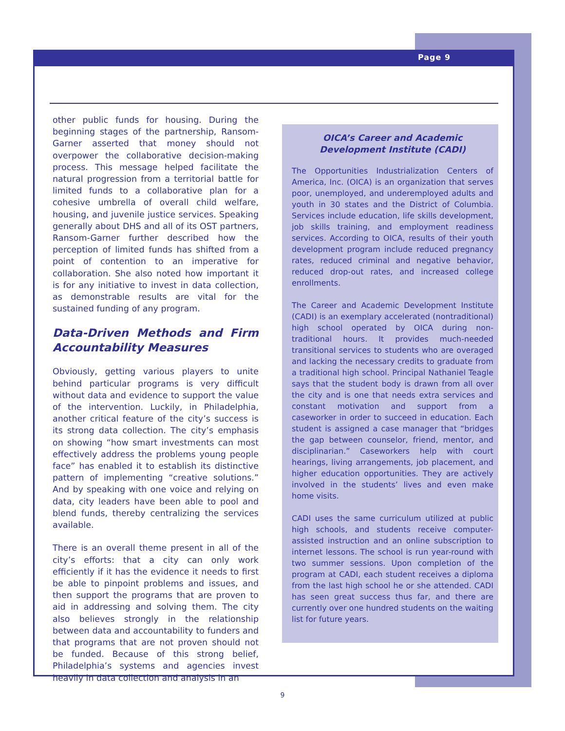Page 9
other public funds for housing. During the beginning stages of the partnership, Ransom-Garner asserted that money should not overpower the collaborative decision-making process. This message helped facilitate the natural progression from a territorial battle for limited funds to a collaborative plan for a cohesive umbrella of overall child welfare, housing, and juvenile justice services. Speaking generally about DHS and all of its OST partners, Ransom-Garner further described how the perception of limited funds has shifted from a point of contention to an imperative for collaboration. She also noted how important it is for any initiative to invest in data collection, as demonstrable results are vital for the sustained funding of any program.
Data-Driven Methods and Firm Accountability Measures
Obviously, getting various players to unite behind particular programs is very difficult without data and evidence to support the value of the intervention. Luckily, in Philadelphia, another critical feature of the city’s success is its strong data collection. The city’s emphasis on showing “how smart investments can most effectively address the problems young people face” has enabled it to establish its distinctive pattern of implementing “creative solutions.” And by speaking with one voice and relying on data, city leaders have been able to pool and blend funds, thereby centralizing the services available.
There is an overall theme present in all of the city’s efforts: that a city can only work efficiently if it has the evidence it needs to first be able to pinpoint problems and issues, and then support the programs that are proven to aid in addressing and solving them. The city also believes strongly in the relationship between data and accountability to funders and that programs that are not proven should not be funded. Because of this strong belief, Philadelphia’s systems and agencies invest heavily in data collection and analysis in an
OICA’s Career and Academic Development Institute (CADI)
The Opportunities Industrialization Centers of America, Inc. (OICA) is an organization that serves poor, unemployed, and underemployed adults and youth in 30 states and the District of Columbia. Services include education, life skills development, job skills training, and employment readiness services. According to OICA, results of their youth development program include reduced pregnancy rates, reduced criminal and negative behavior, reduced drop-out rates, and increased college enrollments.
The Career and Academic Development Institute (CADI) is an exemplary accelerated (nontraditional) high school operated by OICA during non-traditional hours. It provides much-needed transitional services to students who are overaged and lacking the necessary credits to graduate from a traditional high school. Principal Nathaniel Teagle says that the student body is drawn from all over the city and is one that needs extra services and constant motivation and support from a caseworker in order to succeed in education. Each student is assigned a case manager that “bridges the gap between counselor, friend, mentor, and disciplinarian.” Caseworkers help with court hearings, living arrangements, job placement, and higher education opportunities. They are actively involved in the students’ lives and even make home visits.
CADI uses the same curriculum utilized at public high schools, and students receive computer-assisted instruction and an online subscription to internet lessons. The school is run year-round with two summer sessions. Upon completion of the program at CADI, each student receives a diploma from the last high school he or she attended. CADI has seen great success thus far, and there are currently over one hundred students on the waiting list for future years.
9